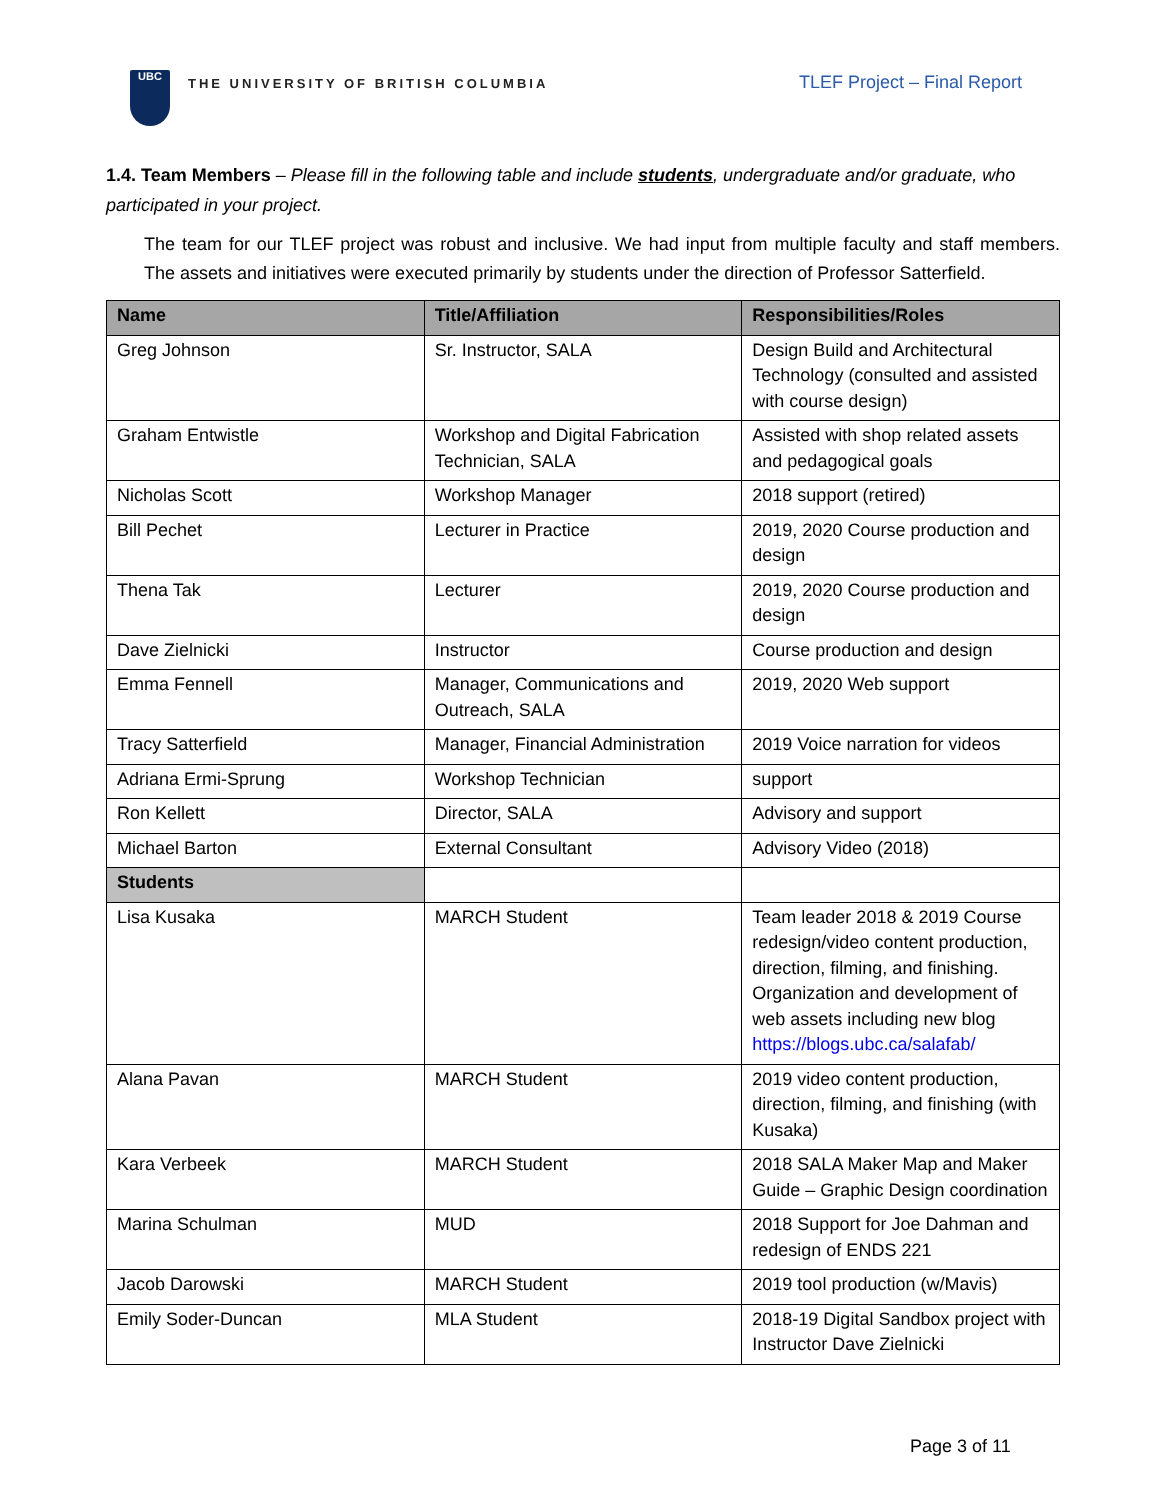UBC
THE UNIVERSITY OF BRITISH COLUMBIA
TLEF Project – Final Report
1.4. Team Members – Please fill in the following table and include students, undergraduate and/or graduate, who participated in your project.
The team for our TLEF project was robust and inclusive. We had input from multiple faculty and staff members. The assets and initiatives were executed primarily by students under the direction of Professor Satterfield.
| Name | Title/Affiliation | Responsibilities/Roles |
| --- | --- | --- |
| Greg Johnson | Sr. Instructor, SALA | Design Build and Architectural Technology (consulted and assisted with course design) |
| Graham Entwistle | Workshop and Digital Fabrication Technician, SALA | Assisted with shop related assets and pedagogical goals |
| Nicholas Scott | Workshop Manager | 2018 support (retired) |
| Bill Pechet | Lecturer in Practice | 2019, 2020 Course production and design |
| Thena Tak | Lecturer | 2019, 2020 Course production and design |
| Dave Zielnicki | Instructor | Course production and design |
| Emma Fennell | Manager, Communications and Outreach, SALA | 2019, 2020 Web support |
| Tracy Satterfield | Manager, Financial Administration | 2019 Voice narration for videos |
| Adriana Ermi-Sprung | Workshop Technician | support |
| Ron Kellett | Director, SALA | Advisory and support |
| Michael Barton | External Consultant | Advisory Video (2018) |
| Students | | |
| Lisa Kusaka | MARCH Student | Team leader 2018 & 2019 Course redesign/video content production, direction, filming, and finishing. Organization and development of web assets including new blog https://blogs.ubc.ca/salafab/ |
| Alana Pavan | MARCH Student | 2019 video content production, direction, filming, and finishing (with Kusaka) |
| Kara Verbeek | MARCH Student | 2018 SALA Maker Map and Maker Guide – Graphic Design coordination |
| Marina Schulman | MUD | 2018 Support for Joe Dahman and redesign of ENDS 221 |
| Jacob Darowski | MARCH Student | 2019 tool production (w/Mavis) |
| Emily Soder-Duncan | MLA Student | 2018-19 Digital Sandbox project with Instructor Dave Zielnicki |
Page 3 of 11